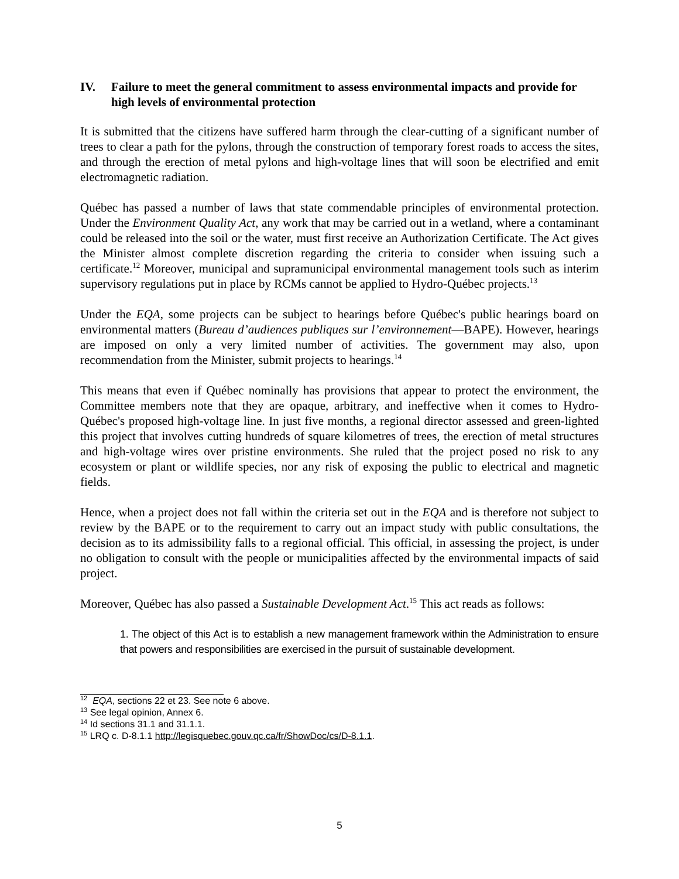IV. Failure to meet the general commitment to assess environmental impacts and provide for high levels of environmental protection
It is submitted that the citizens have suffered harm through the clear-cutting of a significant number of trees to clear a path for the pylons, through the construction of temporary forest roads to access the sites, and through the erection of metal pylons and high-voltage lines that will soon be electrified and emit electromagnetic radiation.
Québec has passed a number of laws that state commendable principles of environmental protection. Under the Environment Quality Act, any work that may be carried out in a wetland, where a contaminant could be released into the soil or the water, must first receive an Authorization Certificate. The Act gives the Minister almost complete discretion regarding the criteria to consider when issuing such a certificate.<sup>12</sup> Moreover, municipal and supramunicipal environmental management tools such as interim supervisory regulations put in place by RCMs cannot be applied to Hydro-Québec projects.<sup>13</sup>
Under the EQA, some projects can be subject to hearings before Québec's public hearings board on environmental matters (Bureau d’audiences publiques sur l’environnement—BAPE). However, hearings are imposed on only a very limited number of activities. The government may also, upon recommendation from the Minister, submit projects to hearings.<sup>14</sup>
This means that even if Québec nominally has provisions that appear to protect the environment, the Committee members note that they are opaque, arbitrary, and ineffective when it comes to Hydro-Québec's proposed high-voltage line. In just five months, a regional director assessed and green-lighted this project that involves cutting hundreds of square kilometres of trees, the erection of metal structures and high-voltage wires over pristine environments. She ruled that the project posed no risk to any ecosystem or plant or wildlife species, nor any risk of exposing the public to electrical and magnetic fields.
Hence, when a project does not fall within the criteria set out in the EQA and is therefore not subject to review by the BAPE or to the requirement to carry out an impact study with public consultations, the decision as to its admissibility falls to a regional official. This official, in assessing the project, is under no obligation to consult with the people or municipalities affected by the environmental impacts of said project.
Moreover, Québec has also passed a Sustainable Development Act.<sup>15</sup> This act reads as follows:
1. The object of this Act is to establish a new management framework within the Administration to ensure that powers and responsibilities are exercised in the pursuit of sustainable development.
<sup>12</sup> EQA, sections 22 et 23. See note 6 above.
<sup>13</sup> See legal opinion, Annex 6.
<sup>14</sup> Id sections 31.1 and 31.1.1.
<sup>15</sup> LRQ c. D-8.1.1 http://legisquebec.gouv.qc.ca/fr/ShowDoc/cs/D-8.1.1.
5